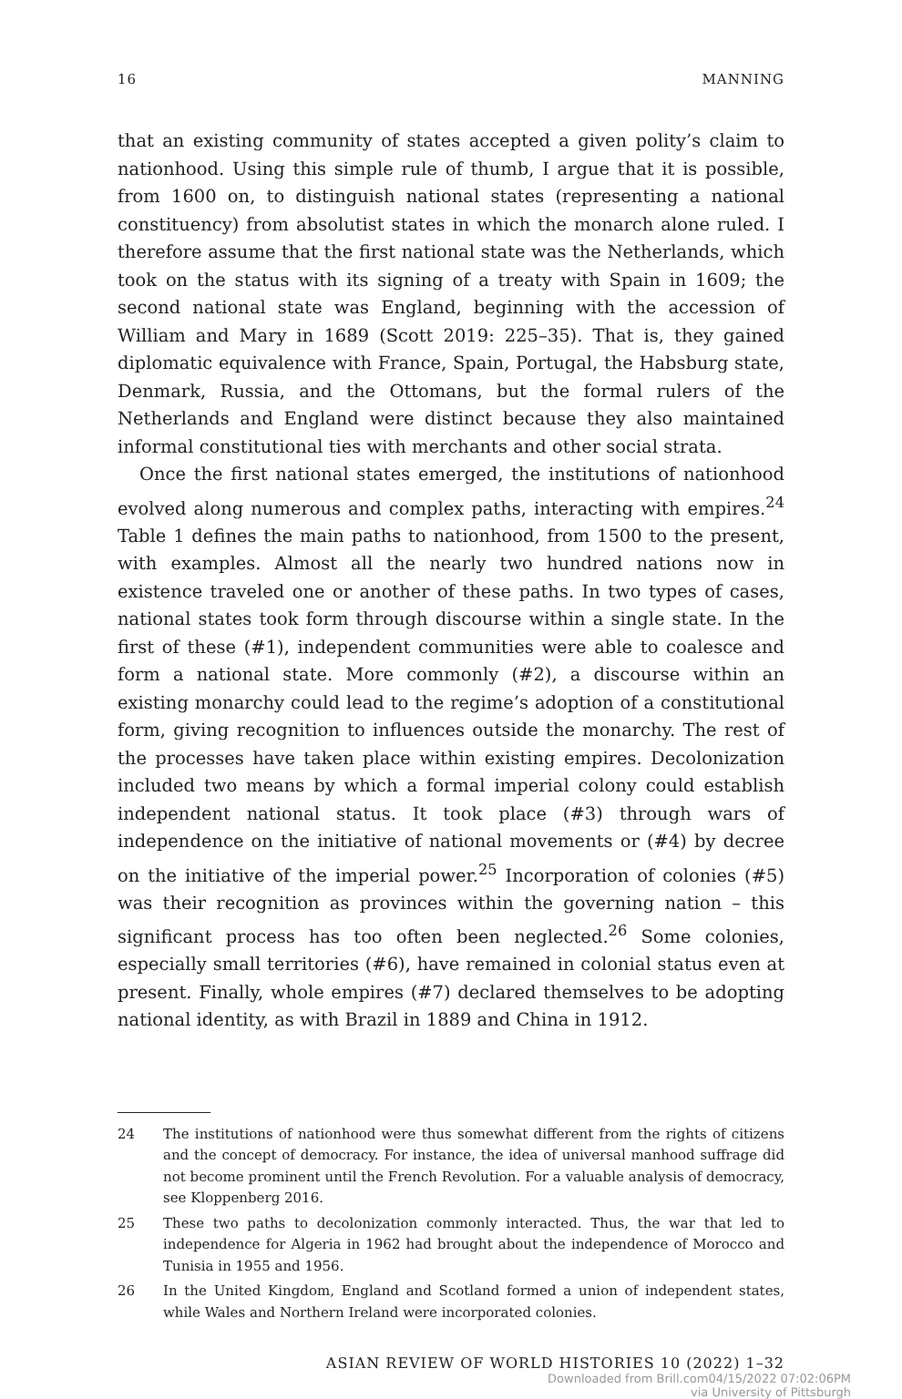16 MANNING
that an existing community of states accepted a given polity’s claim to nationhood. Using this simple rule of thumb, I argue that it is possible, from 1600 on, to distinguish national states (representing a national constituency) from absolutist states in which the monarch alone ruled. I therefore assume that the first national state was the Netherlands, which took on the status with its signing of a treaty with Spain in 1609; the second national state was England, beginning with the accession of William and Mary in 1689 (Scott 2019: 225–35). That is, they gained diplomatic equivalence with France, Spain, Portugal, the Habsburg state, Denmark, Russia, and the Ottomans, but the formal rulers of the Netherlands and England were distinct because they also maintained informal constitutional ties with merchants and other social strata.
Once the first national states emerged, the institutions of nationhood evolved along numerous and complex paths, interacting with empires.<sup>24</sup> Table 1 defines the main paths to nationhood, from 1500 to the present, with examples. Almost all the nearly two hundred nations now in existence traveled one or another of these paths. In two types of cases, national states took form through discourse within a single state. In the first of these (#1), independent communities were able to coalesce and form a national state. More commonly (#2), a discourse within an existing monarchy could lead to the regime’s adoption of a constitutional form, giving recognition to influences outside the monarchy. The rest of the processes have taken place within existing empires. Decolonization included two means by which a formal imperial colony could establish independent national status. It took place (#3) through wars of independence on the initiative of national movements or (#4) by decree on the initiative of the imperial power.<sup>25</sup> Incorporation of colonies (#5) was their recognition as provinces within the governing nation – this significant process has too often been neglected.<sup>26</sup> Some colonies, especially small territories (#6), have remained in colonial status even at present. Finally, whole empires (#7) declared themselves to be adopting national identity, as with Brazil in 1889 and China in 1912.
24 The institutions of nationhood were thus somewhat different from the rights of citizens and the concept of democracy. For instance, the idea of universal manhood suffrage did not become prominent until the French Revolution. For a valuable analysis of democracy, see Kloppenberg 2016.
25 These two paths to decolonization commonly interacted. Thus, the war that led to independence for Algeria in 1962 had brought about the independence of Morocco and Tunisia in 1955 and 1956.
26 In the United Kingdom, England and Scotland formed a union of independent states, while Wales and Northern Ireland were incorporated colonies.
ASIAN REVIEW OF WORLD HISTORIES 10 (2022) 1–32
Downloaded from Brill.com04/15/2022 07:02:06PM
via University of Pittsburgh